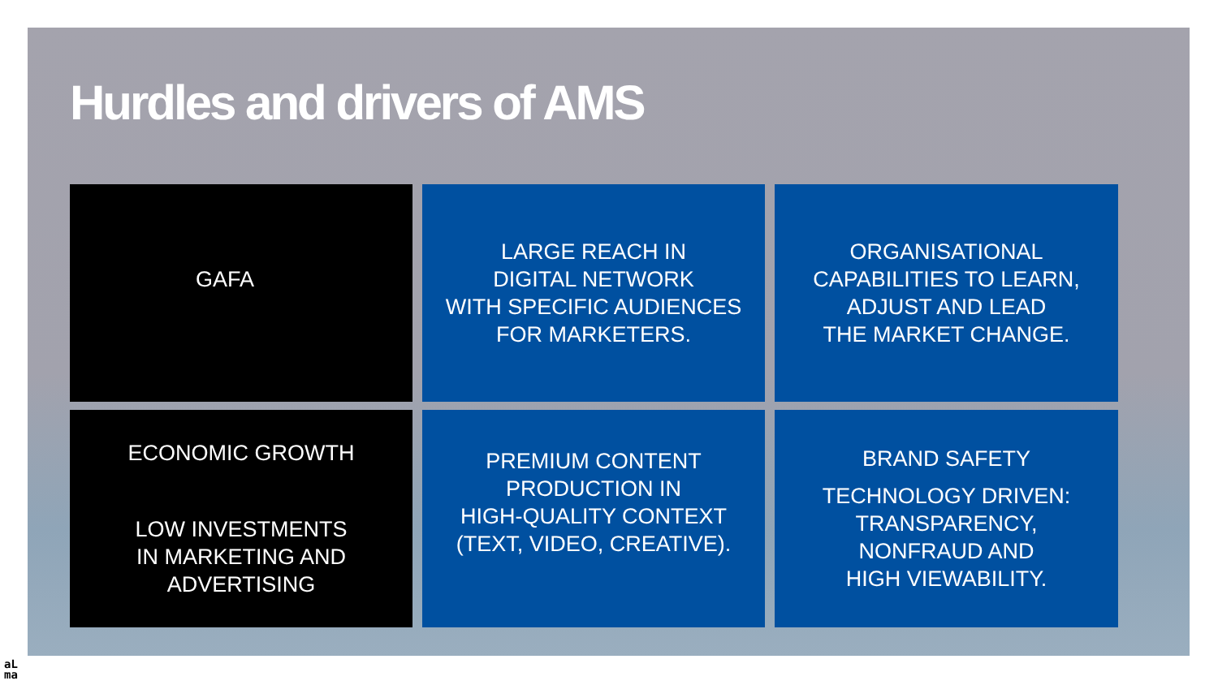Hurdles and drivers of AMS
GAFA
LARGE REACH IN
DIGITAL NETWORK
WITH SPECIFIC AUDIENCES
FOR MARKETERS.
ORGANISATIONAL
CAPABILITIES TO LEARN,
ADJUST AND LEAD
THE MARKET CHANGE.
ECONOMIC GROWTH
LOW INVESTMENTS
IN MARKETING AND
ADVERTISING
PREMIUM CONTENT
PRODUCTION IN
HIGH-QUALITY CONTEXT
(TEXT, VIDEO, CREATIVE).
BRAND SAFETY
TECHNOLOGY DRIVEN:
TRANSPARENCY,
NONFRAUD AND
HIGH VIEWABILITY.
aL
ma